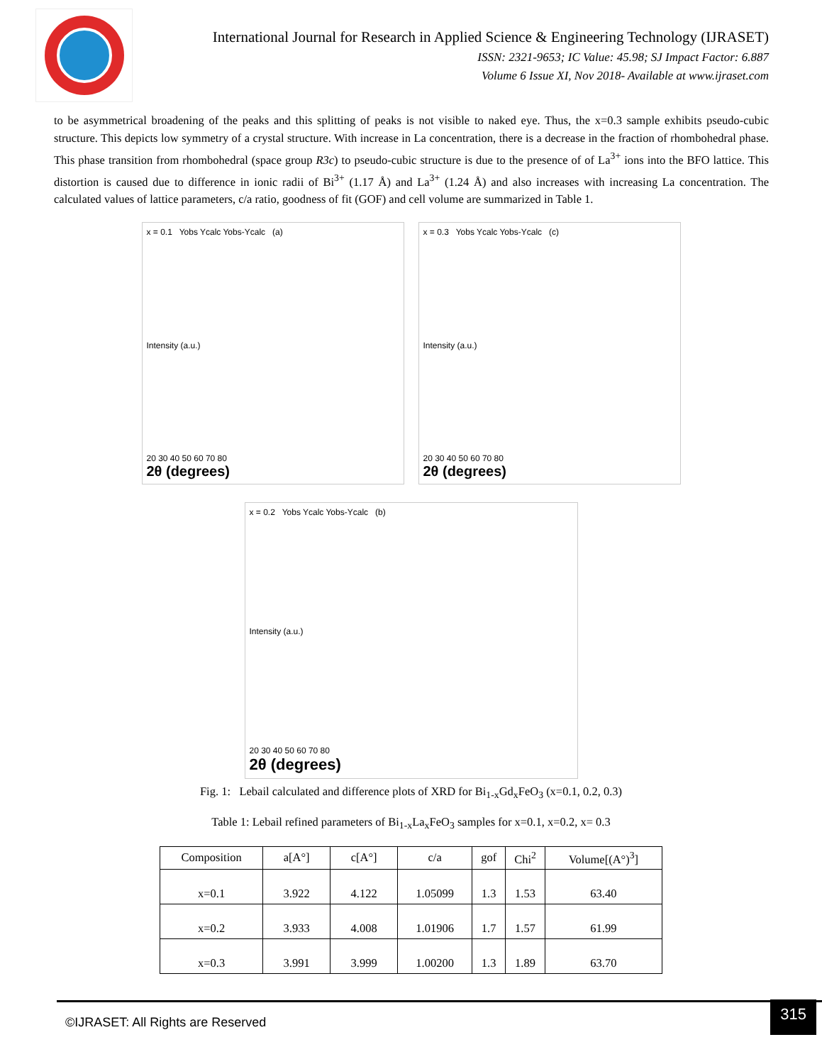International Journal for Research in Applied Science & Engineering Technology (IJRASET)
ISSN: 2321-9653; IC Value: 45.98; SJ Impact Factor: 6.887
Volume 6 Issue XI, Nov 2018- Available at www.ijraset.com
to be asymmetrical broadening of the peaks and this splitting of peaks is not visible to naked eye. Thus, the x=0.3 sample exhibits pseudo-cubic structure. This depicts low symmetry of a crystal structure. With increase in La concentration, there is a decrease in the fraction of rhombohedral phase. This phase transition from rhombohedral (space group R3c) to pseudo-cubic structure is due to the presence of of La<sup>3+</sup> ions into the BFO lattice. This distortion is caused due to difference in ionic radii of Bi<sup>3+</sup> (1.17 Å) and La<sup>3+</sup> (1.24 Å) and also increases with increasing La concentration. The calculated values of lattice parameters, c/a ratio, goodness of fit (GOF) and cell volume are summarized in Table 1.
x = 0.1 Yobs Ycalc Yobs-Ycalc (a)
Intensity (a.u.)
20 30 40 50 60 70 80
2θ (degrees)
x = 0.3 Yobs Ycalc Yobs-Ycalc (c)
Intensity (a.u.)
20 30 40 50 60 70 80
2θ (degrees)
x = 0.2 Yobs Ycalc Yobs-Ycalc (b)
Intensity (a.u.)
20 30 40 50 60 70 80
2θ (degrees)
Fig. 1: Lebail calculated and difference plots of XRD for Bi<sub>1-x</sub>Gd<sub>x</sub>FeO<sub>3</sub> (x=0.1, 0.2, 0.3)
Table 1: Lebail refined parameters of Bi<sub>1-x</sub>La<sub>x</sub>FeO<sub>3</sub> samples for x=0.1, x=0.2, x= 0.3
| Composition | a[A°] | c[A°] | c/a | gof | Chi<sup>2</sup> | Volume[(A°)<sup>3</sup>] |
| --- | --- | --- | --- | --- | --- | --- |
| x=0.1 | 3.922 | 4.122 | 1.05099 | 1.3 | 1.53 | 63.40 |
| x=0.2 | 3.933 | 4.008 | 1.01906 | 1.7 | 1.57 | 61.99 |
| x=0.3 | 3.991 | 3.999 | 1.00200 | 1.3 | 1.89 | 63.70 |
©IJRASET: All Rights are Reserved
315